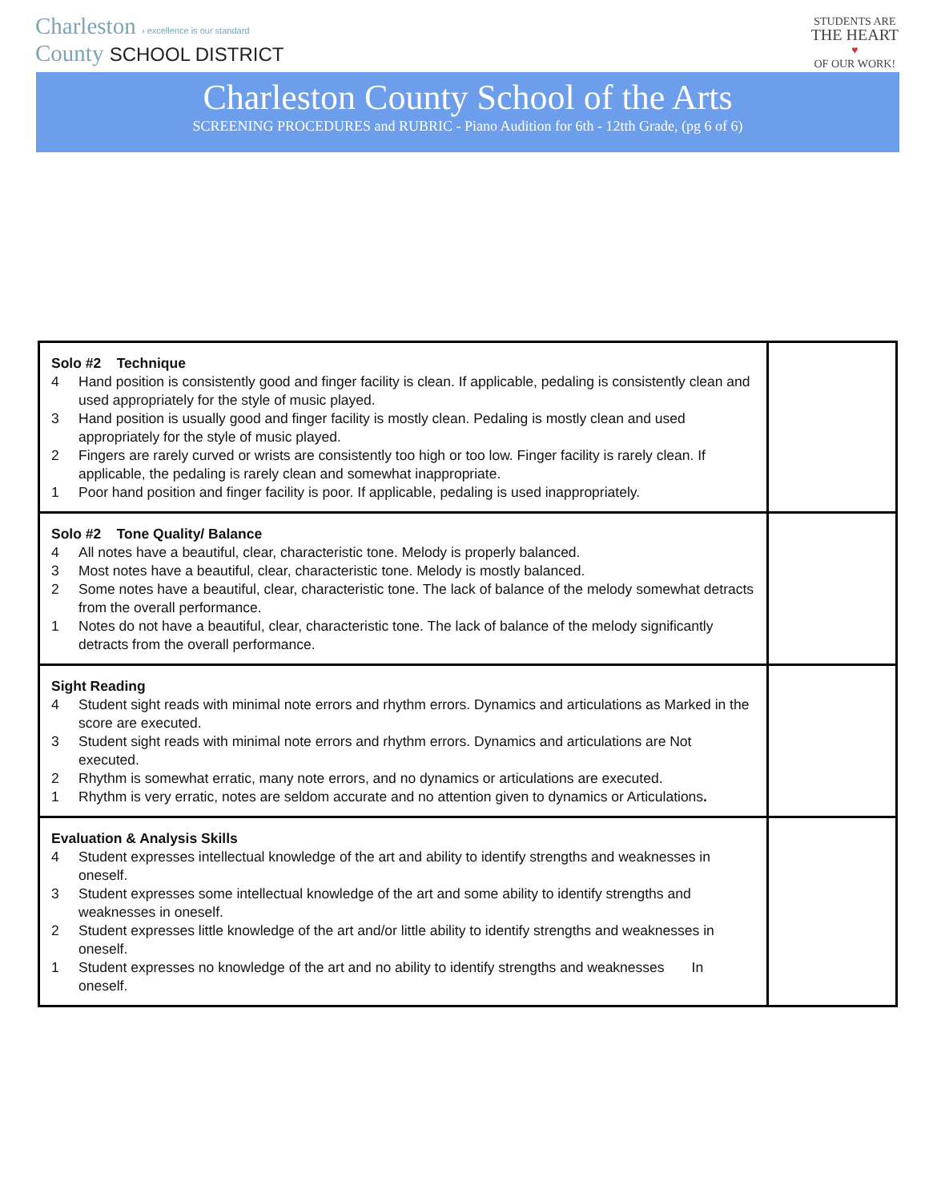Charleston › excellence is our standard
County SCHOOL DISTRICT
STUDENTS ARE
THE HEART
♥
OF OUR WORK!
Charleston County School of the Arts
SCREENING PROCEDURES and RUBRIC - Piano Audition for 6th - 12tth Grade, (pg 6 of 6)
| Solo #2 Technique 4 Hand position is consistently good and finger facility is clean. If applicable, pedaling is consistently clean and used appropriately for the style of music played. 3 Hand position is usually good and finger facility is mostly clean. Pedaling is mostly clean and used appropriately for the style of music played. 2 Fingers are rarely curved or wrists are consistently too high or too low. Finger facility is rarely clean. If applicable, the pedaling is rarely clean and somewhat inappropriate. 1 Poor hand position and finger facility is poor. If applicable, pedaling is used inappropriately. | |
| Solo #2 Tone Quality/ Balance 4 All notes have a beautiful, clear, characteristic tone. Melody is properly balanced. 3 Most notes have a beautiful, clear, characteristic tone. Melody is mostly balanced. 2 Some notes have a beautiful, clear, characteristic tone. The lack of balance of the melody somewhat detracts from the overall performance. 1 Notes do not have a beautiful, clear, characteristic tone. The lack of balance of the melody significantly detracts from the overall performance. | |
| Sight Reading 4 Student sight reads with minimal note errors and rhythm errors. Dynamics and articulations as Marked in the score are executed. 3 Student sight reads with minimal note errors and rhythm errors. Dynamics and articulations are Not executed. 2 Rhythm is somewhat erratic, many note errors, and no dynamics or articulations are executed. 1 Rhythm is very erratic, notes are seldom accurate and no attention given to dynamics or Articulations . | |
| Evaluation & Analysis Skills 4 Student expresses intellectual knowledge of the art and ability to identify strengths and weaknesses in oneself. 3 Student expresses some intellectual knowledge of the art and some ability to identify strengths and weaknesses in oneself. 2 Student expresses little knowledge of the art and/or little ability to identify strengths and weaknesses in oneself. 1 Student expresses no knowledge of the art and no ability to identify strengths and weaknesses In oneself. | |